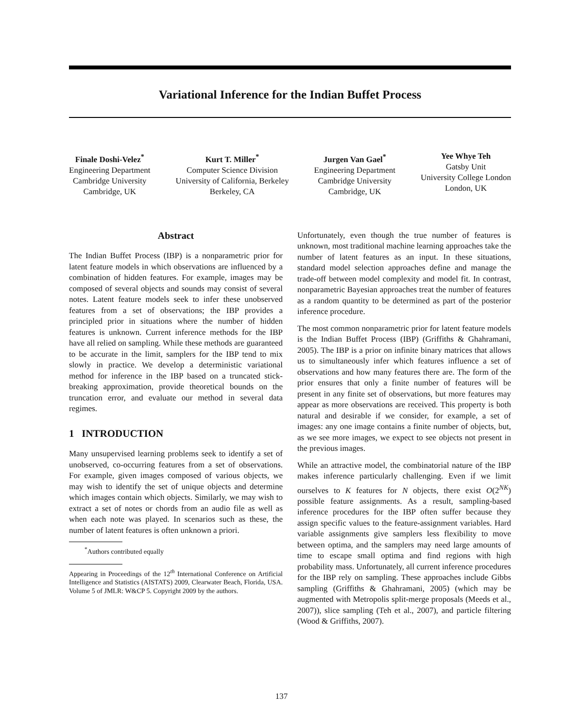Variational Inference for the Indian Buffet Process
Finale Doshi-Velez<sup>*</sup>
Engineering Department
Cambridge University
Cambridge, UK
Kurt T. Miller<sup>*</sup>
Computer Science Division
University of California, Berkeley
Berkeley, CA
Jurgen Van Gael<sup>*</sup>
Engineering Department
Cambridge University
Cambridge, UK
Yee Whye Teh
Gatsby Unit
University College London
London, UK
Abstract
The Indian Buffet Process (IBP) is a nonparametric prior for latent feature models in which observations are influenced by a combination of hidden features. For example, images may be composed of several objects and sounds may consist of several notes. Latent feature models seek to infer these unobserved features from a set of observations; the IBP provides a principled prior in situations where the number of hidden features is unknown. Current inference methods for the IBP have all relied on sampling. While these methods are guaranteed to be accurate in the limit, samplers for the IBP tend to mix slowly in practice. We develop a deterministic variational method for inference in the IBP based on a truncated stick-breaking approximation, provide theoretical bounds on the truncation error, and evaluate our method in several data regimes.
1 INTRODUCTION
Many unsupervised learning problems seek to identify a set of unobserved, co-occurring features from a set of observations. For example, given images composed of various objects, we may wish to identify the set of unique objects and determine which images contain which objects. Similarly, we may wish to extract a set of notes or chords from an audio file as well as when each note was played. In scenarios such as these, the number of latent features is often unknown a priori.
<sup>*</sup> Authors contributed equally
Appearing in Proceedings of the 12<sup>th</sup> International Conference on Artificial Intelligence and Statistics (AISTATS) 2009, Clearwater Beach, Florida, USA. Volume 5 of JMLR: W&CP 5. Copyright 2009 by the authors.
Unfortunately, even though the true number of features is unknown, most traditional machine learning approaches take the number of latent features as an input. In these situations, standard model selection approaches define and manage the trade-off between model complexity and model fit. In contrast, nonparametric Bayesian approaches treat the number of features as a random quantity to be determined as part of the posterior inference procedure.
The most common nonparametric prior for latent feature models is the Indian Buffet Process (IBP) (Griffiths & Ghahramani, 2005). The IBP is a prior on infinite binary matrices that allows us to simultaneously infer which features influence a set of observations and how many features there are. The form of the prior ensures that only a finite number of features will be present in any finite set of observations, but more features may appear as more observations are received. This property is both natural and desirable if we consider, for example, a set of images: any one image contains a finite number of objects, but, as we see more images, we expect to see objects not present in the previous images.
While an attractive model, the combinatorial nature of the IBP makes inference particularly challenging. Even if we limit ourselves to K features for N objects, there exist O(2<sup>NK</sup>) possible feature assignments. As a result, sampling-based inference procedures for the IBP often suffer because they assign specific values to the feature-assignment variables. Hard variable assignments give samplers less flexibility to move between optima, and the samplers may need large amounts of time to escape small optima and find regions with high probability mass. Unfortunately, all current inference procedures for the IBP rely on sampling. These approaches include Gibbs sampling (Griffiths & Ghahramani, 2005) (which may be augmented with Metropolis split-merge proposals (Meeds et al., 2007)), slice sampling (Teh et al., 2007), and particle filtering (Wood & Griffiths, 2007).
137